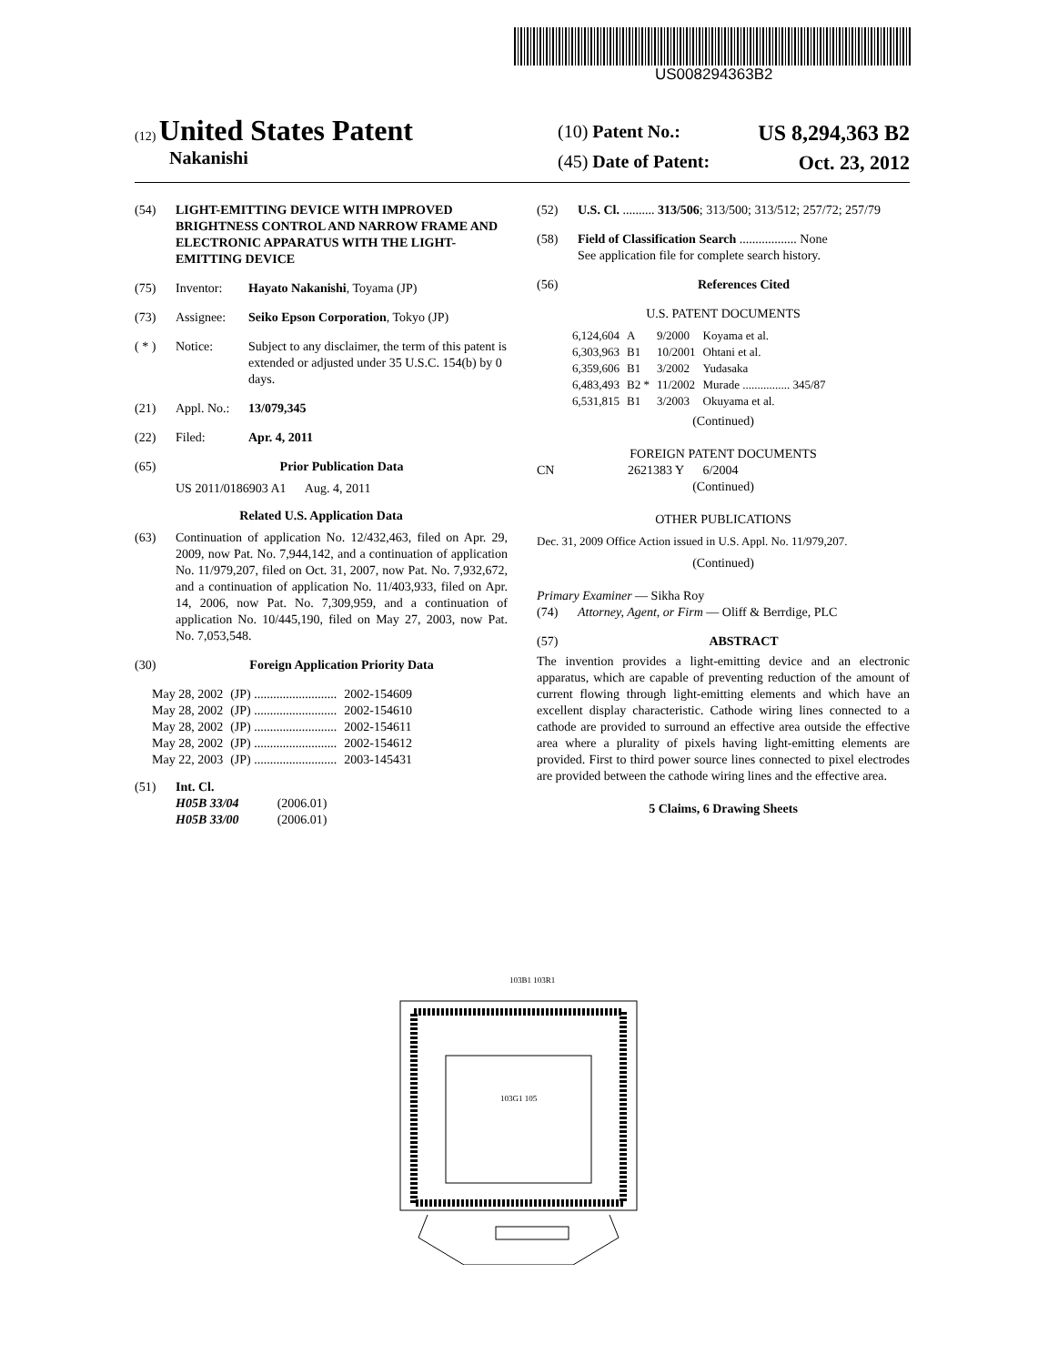US008294363B2
(12) United States Patent
Nakanishi
(10) Patent No.: US 8,294,363 B2
(45) Date of Patent: Oct. 23, 2012
(54) LIGHT-EMITTING DEVICE WITH IMPROVED BRIGHTNESS CONTROL AND NARROW FRAME AND ELECTRONIC APPARATUS WITH THE LIGHT-EMITTING DEVICE
(75) Inventor: Hayato Nakanishi, Toyama (JP)
(73) Assignee: Seiko Epson Corporation, Tokyo (JP)
( * ) Notice: Subject to any disclaimer, the term of this patent is extended or adjusted under 35 U.S.C. 154(b) by 0 days.
(21) Appl. No.: 13/079,345
(22) Filed: Apr. 4, 2011
(65) Prior Publication Data
US 2011/0186903 A1 Aug. 4, 2011
Related U.S. Application Data
(63) Continuation of application No. 12/432,463, filed on Apr. 29, 2009, now Pat. No. 7,944,142, and a continuation of application No. 11/979,207, filed on Oct. 31, 2007, now Pat. No. 7,932,672, and a continuation of application No. 11/403,933, filed on Apr. 14, 2006, now Pat. No. 7,309,959, and a continuation of application No. 10/445,190, filed on May 27, 2003, now Pat. No. 7,053,548.
(30) Foreign Application Priority Data
| May 28, 2002 | (JP) .......................... | 2002-154609 |
| May 28, 2002 | (JP) .......................... | 2002-154610 |
| May 28, 2002 | (JP) .......................... | 2002-154611 |
| May 28, 2002 | (JP) .......................... | 2002-154612 |
| May 22, 2003 | (JP) .......................... | 2003-145431 |
(51) Int. Cl.
H05B 33/04 (2006.01)
H05B 33/00 (2006.01)
(52) U.S. Cl. .......... 313/506; 313/500; 313/512; 257/72; 257/79
(58) Field of Classification Search .................. None
See application file for complete search history.
(56) References Cited
U.S. PATENT DOCUMENTS
| 6,124,604 | A | 9/2000 | Koyama et al. |
| 6,303,963 | B1 | 10/2001 | Ohtani et al. |
| 6,359,606 | B1 | 3/2002 | Yudasaka |
| 6,483,493 | B2 * | 11/2002 | Murade ................ 345/87 |
| 6,531,815 | B1 | 3/2003 | Okuyama et al. |
(Continued)
FOREIGN PATENT DOCUMENTS
CN 2621383 Y 6/2004
(Continued)
OTHER PUBLICATIONS
Dec. 31, 2009 Office Action issued in U.S. Appl. No. 11/979,207.
(Continued)
Primary Examiner — Sikha Roy
(74) Attorney, Agent, or Firm — Oliff & Berrdige, PLC
(57) ABSTRACT
The invention provides a light-emitting device and an electronic apparatus, which are capable of preventing reduction of the amount of current flowing through light-emitting elements and which have an excellent display characteristic. Cathode wiring lines connected to a cathode are provided to surround an effective area outside the effective area where a plurality of pixels having light-emitting elements are provided. First to third power source lines connected to pixel electrodes are provided between the cathode wiring lines and the effective area.
5 Claims, 6 Drawing Sheets
103B1 103R1
103G1 105